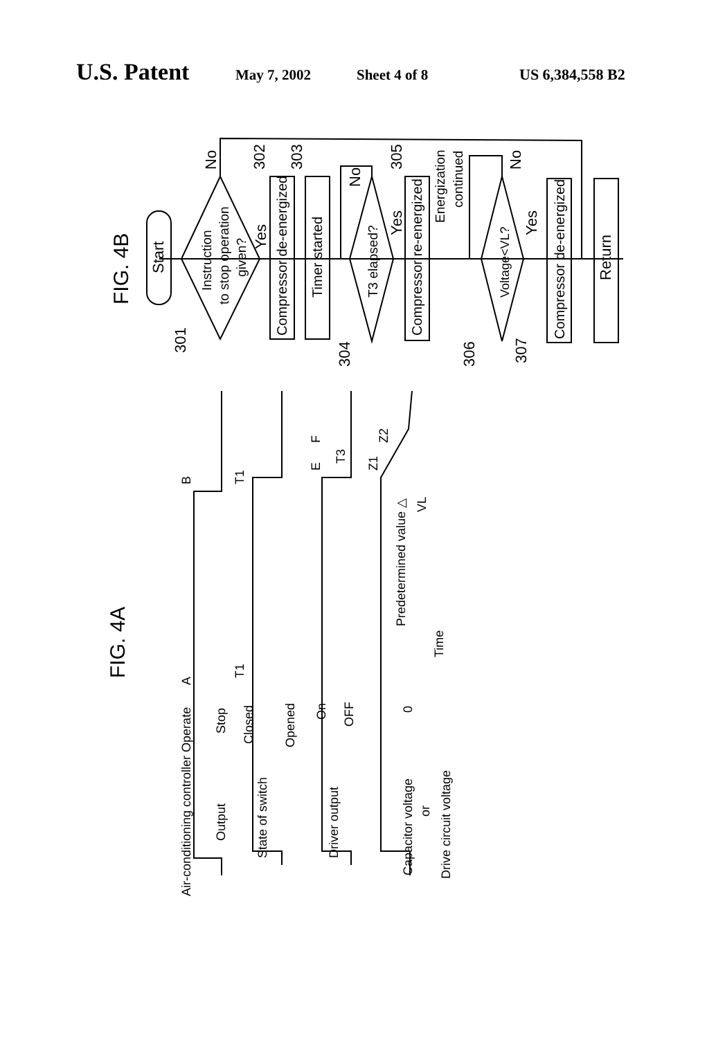U.S. Patent May 7, 2002 Sheet 4 of 8 US 6,384,558 B2
FIG. 4B
Start
Instruction
to stop operation
given?
Compressor de-energized
Timer started
T3 elapsed?
Compressor re-energized
Voltage<VL?
Compressor de-energized
Return
Energization
continued
No
No
No
Yes
Yes
Yes
301
302
303
304
305
306
307
FIG. 4A
B
A
T1
T1
E
F
T3
Z1
Z2
Predetermined value △
VL
Time
Air-conditioning controller Operate
Stop
Output
Closed
State of switch
Opened
On
OFF
Driver output
0
Capacitor voltage
or
Drive circuit voltage